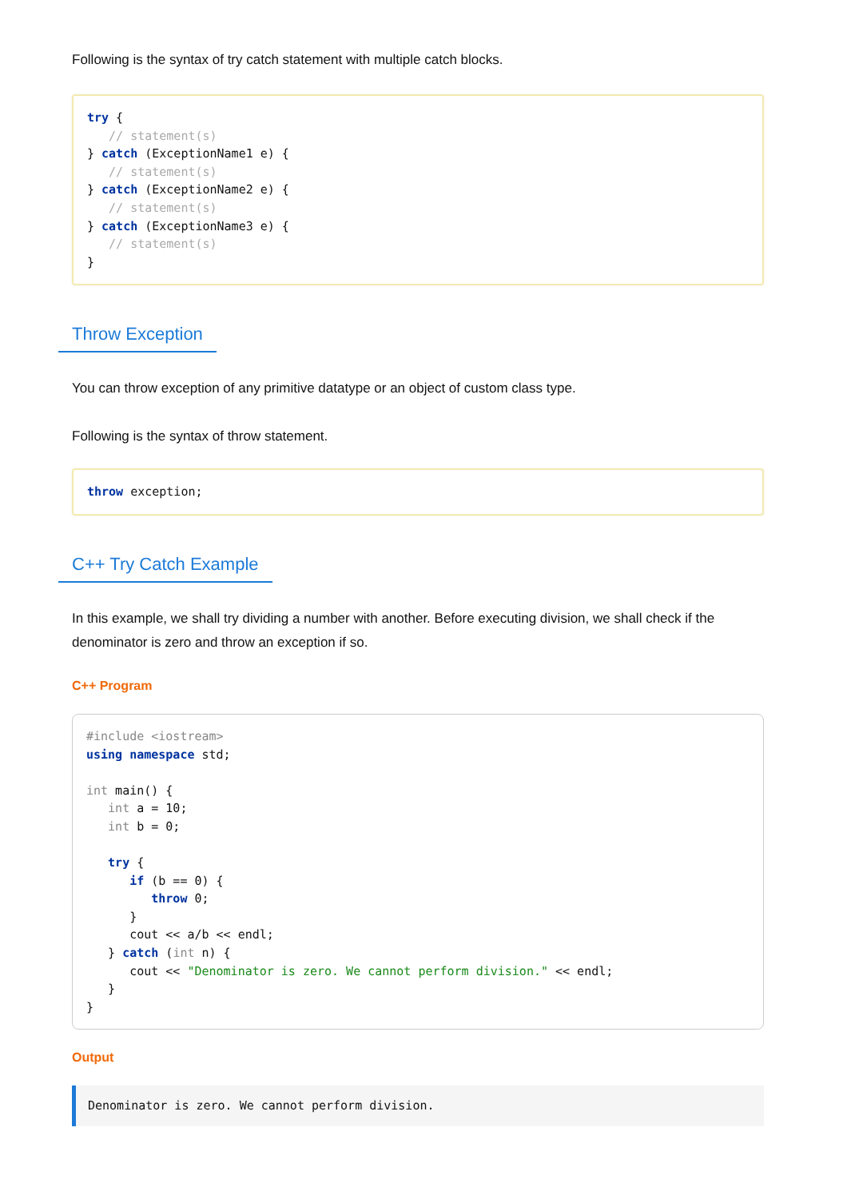Following is the syntax of try catch statement with multiple catch blocks.
try {
   // statement(s)
} catch (ExceptionName1 e) {
   // statement(s)
} catch (ExceptionName2 e) {
   // statement(s)
} catch (ExceptionName3 e) {
   // statement(s)
}
Throw Exception
You can throw exception of any primitive datatype or an object of custom class type.
Following is the syntax of throw statement.
throw exception;
C++ Try Catch Example
In this example, we shall try dividing a number with another. Before executing division, we shall check if the denominator is zero and throw an exception if so.
C++ Program
#include <iostream>
using namespace std;

int main() {
   int a = 10;
   int b = 0;

   try {
      if (b == 0) {
         throw 0;
      }
      cout << a/b << endl;
   } catch (int n) {
      cout << "Denominator is zero. We cannot perform division." << endl;
   }
}
Output
Denominator is zero. We cannot perform division.